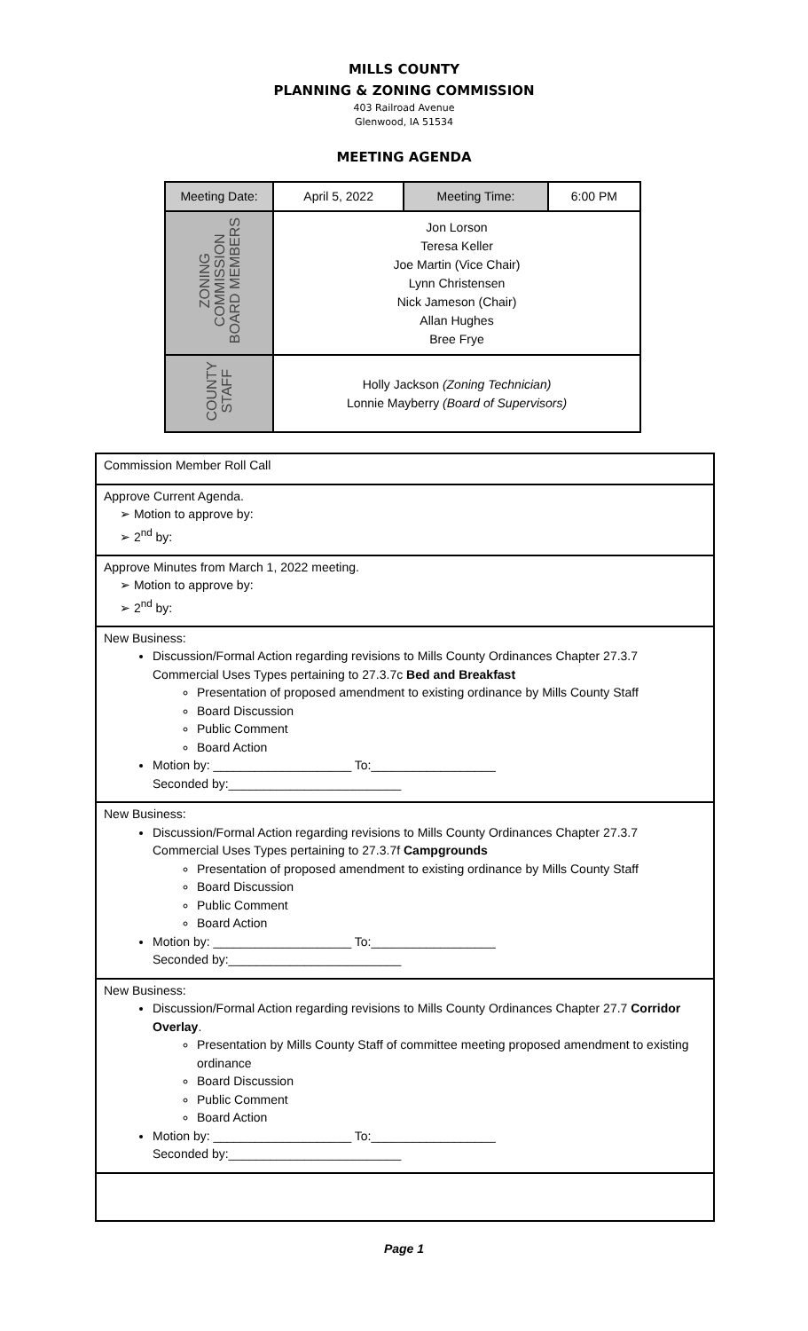MILLS COUNTY
PLANNING & ZONING COMMISSION
403 Railroad Avenue
Glenwood, IA 51534
MEETING AGENDA
| Meeting Date: | April 5, 2022 | Meeting Time: | 6:00 PM |
| ZONING COMMISSION BOARD MEMBERS | Jon Lorson Teresa Keller Joe Martin (Vice Chair) Lynn Christensen Nick Jameson (Chair) Allan Hughes Bree Frye | | |
| COUNTY STAFF | Holly Jackson (Zoning Technician) Lonnie Mayberry (Board of Supervisors) | | |
Commission Member Roll Call
Approve Current Agenda.
➢ Motion to approve by:
➢ 2<sup>nd</sup> by:
Approve Minutes from March 1, 2022 meeting.
➢ Motion to approve by:
➢ 2<sup>nd</sup> by:
New Business:
Discussion/Formal Action regarding revisions to Mills County Ordinances Chapter 27.3.7 Commercial Uses Types pertaining to 27.3.7c Bed and Breakfast
Presentation of proposed amendment to existing ordinance by Mills County Staff
Board Discussion
Public Comment
Board Action
Motion by: ____________________ To:__________________
Seconded by:_________________________
New Business:
Discussion/Formal Action regarding revisions to Mills County Ordinances Chapter 27.3.7 Commercial Uses Types pertaining to 27.3.7f Campgrounds
Presentation of proposed amendment to existing ordinance by Mills County Staff
Board Discussion
Public Comment
Board Action
Motion by: ____________________ To:__________________
Seconded by:_________________________
New Business:
Discussion/Formal Action regarding revisions to Mills County Ordinances Chapter 27.7 Corridor Overlay.
Presentation by Mills County Staff of committee meeting proposed amendment to existing ordinance
Board Discussion
Public Comment
Board Action
Motion by: ____________________ To:__________________
Seconded by:_________________________
Page 1